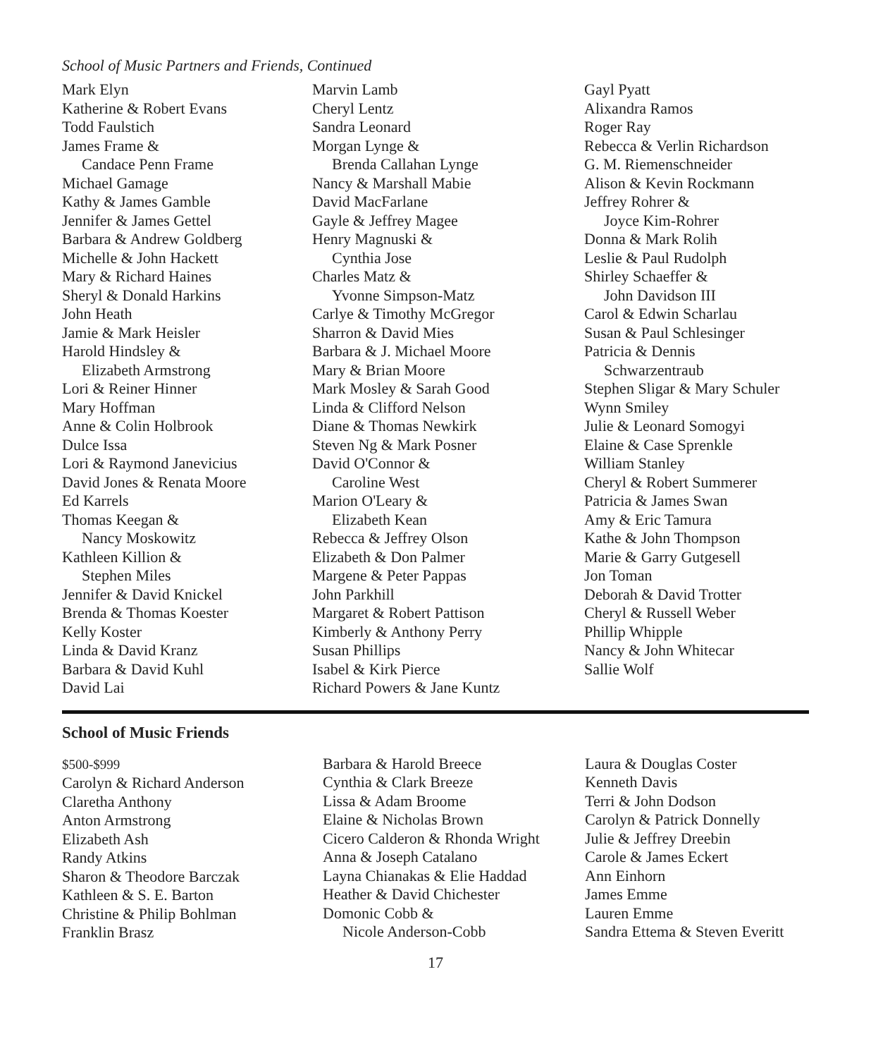School of Music Partners and Friends, Continued
Mark Elyn
Katherine & Robert Evans
Todd Faulstich
James Frame &
Candace Penn Frame
Michael Gamage
Kathy & James Gamble
Jennifer & James Gettel
Barbara & Andrew Goldberg
Michelle & John Hackett
Mary & Richard Haines
Sheryl & Donald Harkins
John Heath
Jamie & Mark Heisler
Harold Hindsley &
Elizabeth Armstrong
Lori & Reiner Hinner
Mary Hoffman
Anne & Colin Holbrook
Dulce Issa
Lori & Raymond Janevicius
David Jones & Renata Moore
Ed Karrels
Thomas Keegan &
Nancy Moskowitz
Kathleen Killion &
Stephen Miles
Jennifer & David Knickel
Brenda & Thomas Koester
Kelly Koster
Linda & David Kranz
Barbara & David Kuhl
David Lai
Marvin Lamb
Cheryl Lentz
Sandra Leonard
Morgan Lynge &
Brenda Callahan Lynge
Nancy & Marshall Mabie
David MacFarlane
Gayle & Jeffrey Magee
Henry Magnuski &
Cynthia Jose
Charles Matz &
Yvonne Simpson-Matz
Carlye & Timothy McGregor
Sharron & David Mies
Barbara & J. Michael Moore
Mary & Brian Moore
Mark Mosley & Sarah Good
Linda & Clifford Nelson
Diane & Thomas Newkirk
Steven Ng & Mark Posner
David O'Connor &
Caroline West
Marion O'Leary &
Elizabeth Kean
Rebecca & Jeffrey Olson
Elizabeth & Don Palmer
Margene & Peter Pappas
John Parkhill
Margaret & Robert Pattison
Kimberly & Anthony Perry
Susan Phillips
Isabel & Kirk Pierce
Richard Powers & Jane Kuntz
Gayl Pyatt
Alixandra Ramos
Roger Ray
Rebecca & Verlin Richardson
G. M. Riemenschneider
Alison & Kevin Rockmann
Jeffrey Rohrer &
Joyce Kim-Rohrer
Donna & Mark Rolih
Leslie & Paul Rudolph
Shirley Schaeffer &
John Davidson III
Carol & Edwin Scharlau
Susan & Paul Schlesinger
Patricia & Dennis
Schwarzentraub
Stephen Sligar & Mary Schuler
Wynn Smiley
Julie & Leonard Somogyi
Elaine & Case Sprenkle
William Stanley
Cheryl & Robert Summerer
Patricia & James Swan
Amy & Eric Tamura
Kathe & John Thompson
Marie & Garry Gutgesell
Jon Toman
Deborah & David Trotter
Cheryl & Russell Weber
Phillip Whipple
Nancy & John Whitecar
Sallie Wolf
School of Music Friends
$500-$999
Carolyn & Richard Anderson
Claretha Anthony
Anton Armstrong
Elizabeth Ash
Randy Atkins
Sharon & Theodore Barczak
Kathleen & S. E. Barton
Christine & Philip Bohlman
Franklin Brasz
Barbara & Harold Breece
Cynthia & Clark Breeze
Lissa & Adam Broome
Elaine & Nicholas Brown
Cicero Calderon & Rhonda Wright
Anna & Joseph Catalano
Layna Chianakas & Elie Haddad
Heather & David Chichester
Domonic Cobb &
Nicole Anderson-Cobb
Laura & Douglas Coster
Kenneth Davis
Terri & John Dodson
Carolyn & Patrick Donnelly
Julie & Jeffrey Dreebin
Carole & James Eckert
Ann Einhorn
James Emme
Lauren Emme
Sandra Ettema & Steven Everitt
17